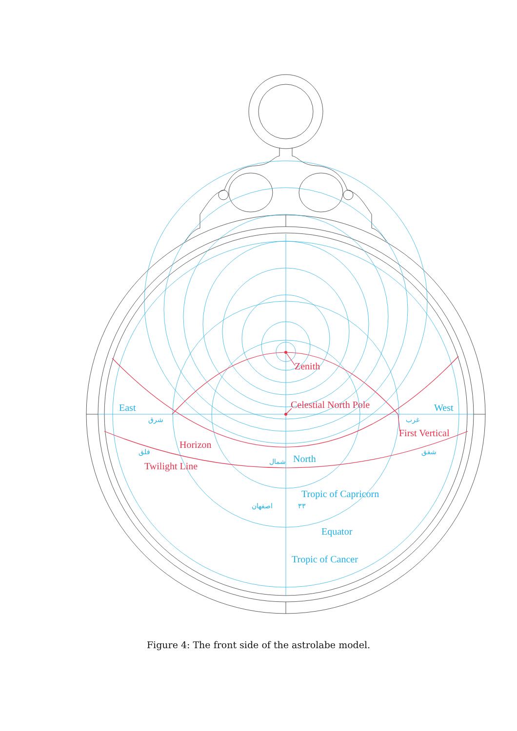Zenith
Celestial North Pole
Horizon
First Vertical
Twilight Line
East
West
North
Tropic of Capricorn
Equator
Tropic of Cancer
شرق
غرب
شمال
اصفهان
٣٣
فلق
شفق
Figure 4: The front side of the astrolabe model.